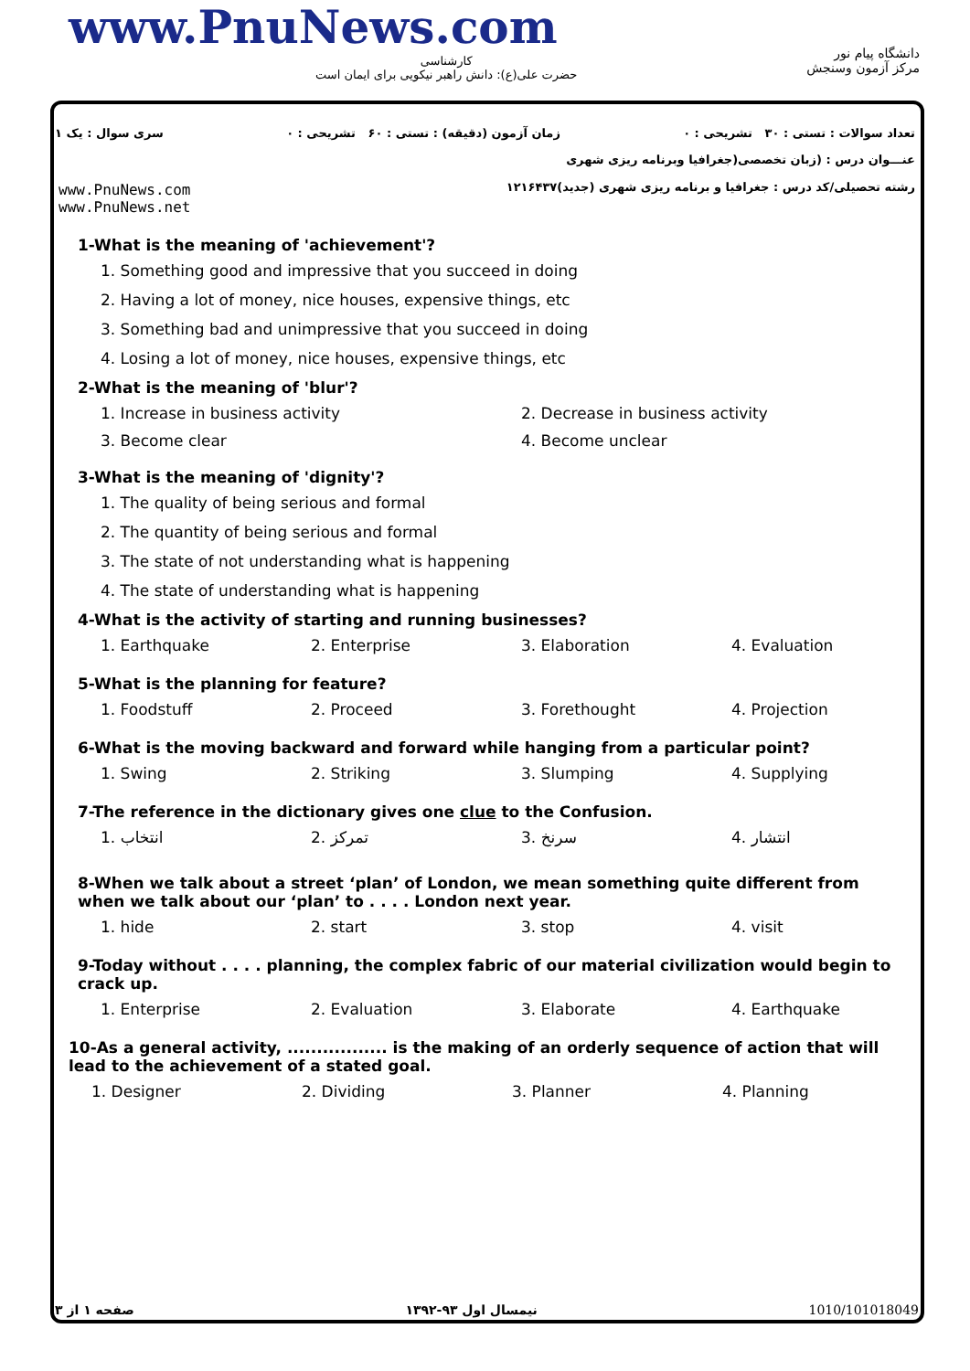www.PnuNews.com
کارشناسی
حضرت علی(ع): دانش راهبر نیکویی برای ایمان است
دانشگاه پیام نور
مرکز آزمون وسنجش
تعداد سوالات : تستی : ۳۰ تشریحی : ۰ زمان آزمون (دقیقه) : تستی : ۶۰ تشریحی : ۰ سری سوال : یک ۱
عنـــوان درس : (زبان تخصصی(جغرافیا وبرنامه ریزی شهری
رشته تحصیلی/کد درس : جغرافیا و برنامه ریزی شهری (جدید)۱۲۱۶۴۳۷
www.PnuNews.com
www.PnuNews.net
1-What is the meaning of 'achievement'?
1. Something good and impressive that you succeed in doing
2. Having a lot of money, nice houses, expensive things, etc
3. Something bad and unimpressive that you succeed in doing
4. Losing a lot of money, nice houses, expensive things, etc
2-What is the meaning of 'blur'?
1. Increase in business activity 2. Decrease in business activity 3. Become clear 4. Become unclear
3-What is the meaning of 'dignity'?
1. The quality of being serious and formal
2. The quantity of being serious and formal
3. The state of not understanding what is happening
4. The state of understanding what is happening
4-What is the activity of starting and running businesses?
1. Earthquake 2. Enterprise 3. Elaboration 4. Evaluation
5-What is the planning for feature?
1. Foodstuff 2. Proceed 3. Forethought 4. Projection
6-What is the moving backward and forward while hanging from a particular point?
1. Swing 2. Striking 3. Slumping 4. Supplying
7-The reference in the dictionary gives one clue to the Confusion.
1. انتخاب 2. تمرکز 3. سرنخ 4. انتشار
8-When we talk about a street ‘plan’ of London, we mean something quite different from when we talk about our ‘plan’ to . . . . London next year.
1. hide 2. start 3. stop 4. visit
9-Today without . . . . planning, the complex fabric of our material civilization would begin to crack up.
1. Enterprise 2. Evaluation 3. Elaborate 4. Earthquake
10-As a general activity, ................. is the making of an orderly sequence of action that will lead to the achievement of a stated goal.
1. Designer 2. Dividing 3. Planner 4. Planning
صفحه ۱ از ۳ نیمسال اول ۹۳-۱۳۹۲ 1010/101018049